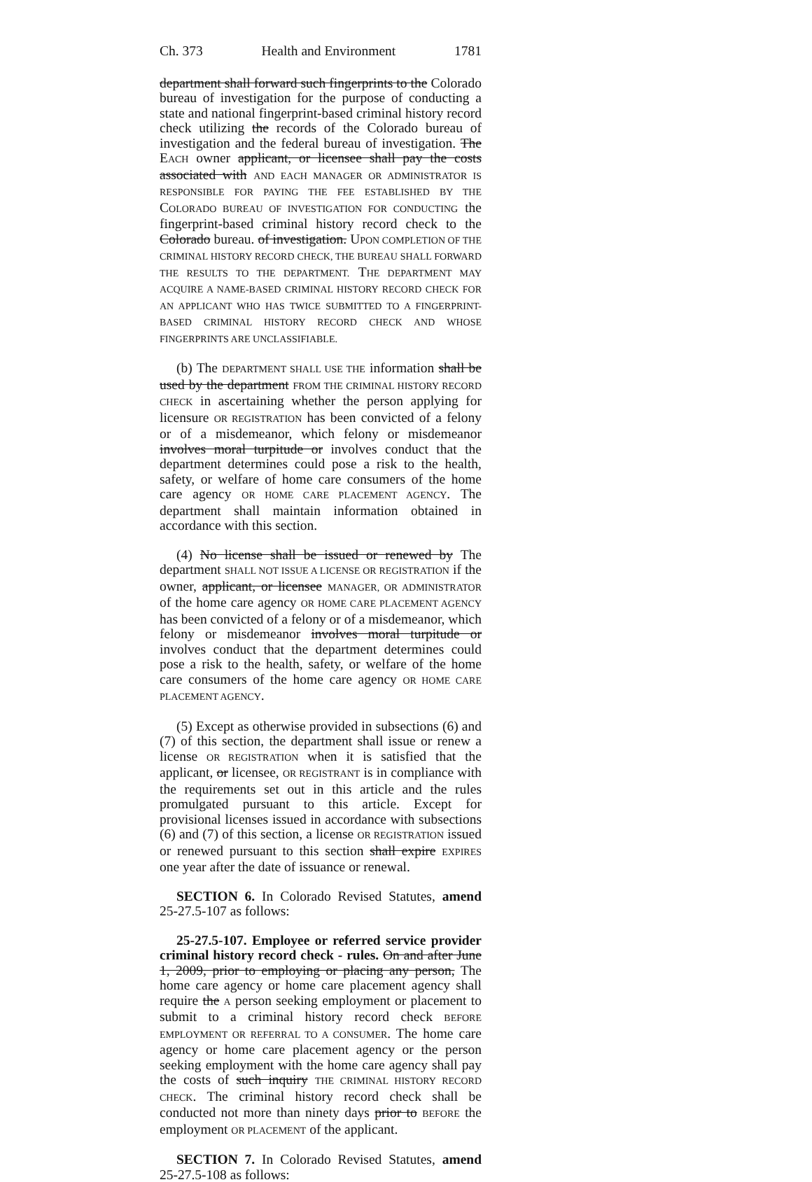Ch. 373 Health and Environment 1781
department shall forward such fingerprints to the Colorado bureau of investigation for the purpose of conducting a state and national fingerprint-based criminal history record check utilizing the records of the Colorado bureau of investigation and the federal bureau of investigation. The EACH owner applicant, or licensee shall pay the costs associated with AND EACH MANAGER OR ADMINISTRATOR IS RESPONSIBLE FOR PAYING THE FEE ESTABLISHED BY THE COLORADO BUREAU OF INVESTIGATION FOR CONDUCTING the fingerprint-based criminal history record check to the Colorado bureau. of investigation. UPON COMPLETION OF THE CRIMINAL HISTORY RECORD CHECK, THE BUREAU SHALL FORWARD THE RESULTS TO THE DEPARTMENT. THE DEPARTMENT MAY ACQUIRE A NAME-BASED CRIMINAL HISTORY RECORD CHECK FOR AN APPLICANT WHO HAS TWICE SUBMITTED TO A FINGERPRINT-BASED CRIMINAL HISTORY RECORD CHECK AND WHOSE FINGERPRINTS ARE UNCLASSIFIABLE.
(b) The DEPARTMENT SHALL USE THE information shall be used by the department FROM THE CRIMINAL HISTORY RECORD CHECK in ascertaining whether the person applying for licensure OR REGISTRATION has been convicted of a felony or of a misdemeanor, which felony or misdemeanor involves moral turpitude or involves conduct that the department determines could pose a risk to the health, safety, or welfare of home care consumers of the home care agency OR HOME CARE PLACEMENT AGENCY. The department shall maintain information obtained in accordance with this section.
(4) No license shall be issued or renewed by The department SHALL NOT ISSUE A LICENSE OR REGISTRATION if the owner, applicant, or licensee MANAGER, OR ADMINISTRATOR of the home care agency OR HOME CARE PLACEMENT AGENCY has been convicted of a felony or of a misdemeanor, which felony or misdemeanor involves moral turpitude or involves conduct that the department determines could pose a risk to the health, safety, or welfare of the home care consumers of the home care agency OR HOME CARE PLACEMENT AGENCY.
(5) Except as otherwise provided in subsections (6) and (7) of this section, the department shall issue or renew a license OR REGISTRATION when it is satisfied that the applicant, or licensee, OR REGISTRANT is in compliance with the requirements set out in this article and the rules promulgated pursuant to this article. Except for provisional licenses issued in accordance with subsections (6) and (7) of this section, a license OR REGISTRATION issued or renewed pursuant to this section shall expire EXPIRES one year after the date of issuance or renewal.
SECTION 6. In Colorado Revised Statutes, amend 25-27.5-107 as follows:
25-27.5-107. Employee or referred service provider criminal history record check - rules. On and after June 1, 2009, prior to employing or placing any person, The home care agency or home care placement agency shall require the A person seeking employment or placement to submit to a criminal history record check BEFORE EMPLOYMENT OR REFERRAL TO A CONSUMER. The home care agency or home care placement agency or the person seeking employment with the home care agency shall pay the costs of such inquiry THE CRIMINAL HISTORY RECORD CHECK. The criminal history record check shall be conducted not more than ninety days prior to BEFORE the employment OR PLACEMENT of the applicant.
SECTION 7. In Colorado Revised Statutes, amend 25-27.5-108 as follows: